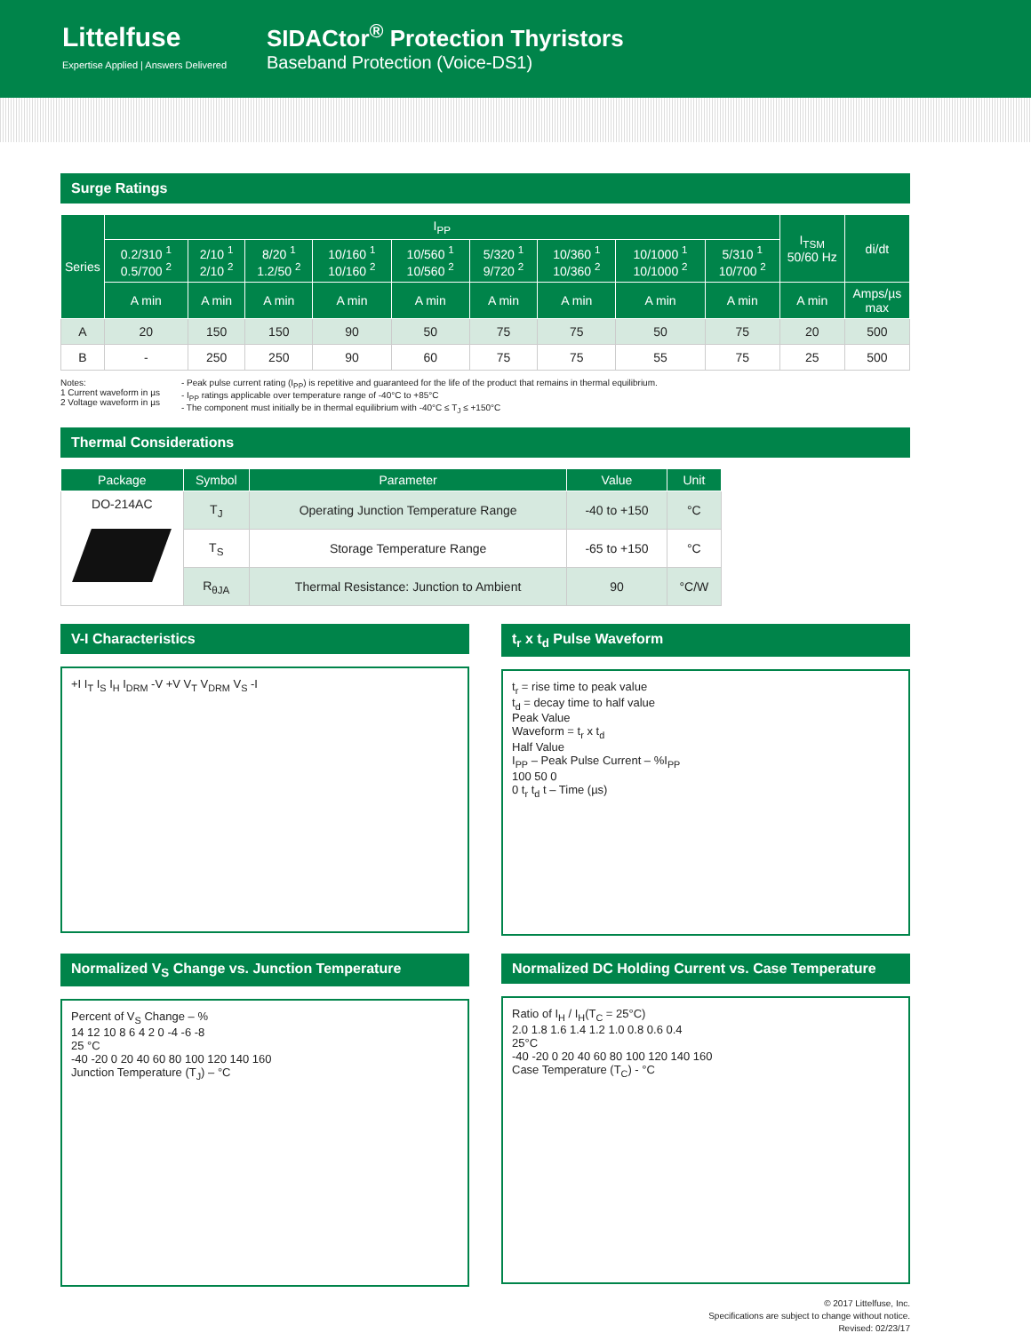Littelfuse
Expertise Applied | Answers Delivered
SIDACtor<sup>®</sup> Protection Thyristors
Baseband Protection (Voice-DS1)
Surge Ratings
| Series | I<sub>PP</sub> | | | | | | | | | I<sub>TSM</sub> 50/60 Hz | di/dt |
| --- | --- | --- | --- | --- | --- | --- | --- | --- | --- | --- | --- |
| | 0.2/310 <sup>1</sup> 0.5/700 <sup>2</sup> | 2/10 <sup>1</sup> 2/10 <sup>2</sup> | 8/20 <sup>1</sup> 1.2/50 <sup>2</sup> | 10/160 <sup>1</sup> 10/160 <sup>2</sup> | 10/560 <sup>1</sup> 10/560 <sup>2</sup> | 5/320 <sup>1</sup> 9/720 <sup>2</sup> | 10/360 <sup>1</sup> 10/360 <sup>2</sup> | 10/1000 <sup>1</sup> 10/1000 <sup>2</sup> | 5/310 <sup>1</sup> 10/700 <sup>2</sup> | | |
| | A min | A min | A min | A min | A min | A min | A min | A min | A min | A min | Amps/µs max |
| A | 20 | 150 | 150 | 90 | 50 | 75 | 75 | 50 | 75 | 20 | 500 |
| B | - | 250 | 250 | 90 | 60 | 75 | 75 | 55 | 75 | 25 | 500 |
Notes:
1 Current waveform in µs
2 Voltage waveform in µs
- Peak pulse current rating (I<sub>PP</sub>) is repetitive and guaranteed for the life of the product that remains in thermal equilibrium.
- I<sub>PP</sub> ratings applicable over temperature range of -40°C to +85°C
- The component must initially be in thermal equilibrium with -40°C ≤ T<sub>J</sub> ≤ +150°C
Thermal Considerations
| Package | Symbol | Parameter | Value | Unit |
| --- | --- | --- | --- | --- |
| DO-214AC | T<sub>J</sub> | Operating Junction Temperature Range | -40 to +150 | °C |
| | T<sub>S</sub> | Storage Temperature Range | -65 to +150 | °C |
| | R<sub>θJA</sub> | Thermal Resistance: Junction to Ambient | 90 | °C/W |
V-I Characteristics
+I I<sub>T</sub> I<sub>S</sub> I<sub>H</sub> I<sub>DRM</sub> -V +V V<sub>T</sub> V<sub>DRM</sub> V<sub>S</sub> -I
t<sub>r</sub> x t<sub>d</sub> Pulse Waveform
t<sub>r</sub> = rise time to peak value
t<sub>d</sub> = decay time to half value
Peak Value
Waveform = t<sub>r</sub> x t<sub>d</sub>
Half Value
I<sub>PP</sub> – Peak Pulse Current – %I<sub>PP</sub>
100 50 0
0 t<sub>r</sub> t<sub>d</sub> t – Time (µs)
Normalized V<sub>S</sub> Change vs. Junction Temperature
Percent of V<sub>S</sub> Change – %
14 12 10 8 6 4 2 0 -4 -6 -8
25 °C
-40 -20 0 20 40 60 80 100 120 140 160
Junction Temperature (T<sub>J</sub>) – °C
Normalized DC Holding Current vs. Case Temperature
Ratio of I<sub>H</sub> / I<sub>H</sub>(T<sub>C</sub> = 25°C)
2.0 1.8 1.6 1.4 1.2 1.0 0.8 0.6 0.4
25°C
-40 -20 0 20 40 60 80 100 120 140 160
Case Temperature (T<sub>C</sub>) - °C
© 2017 Littelfuse, Inc.
Specifications are subject to change without notice.
Revised: 02/23/17